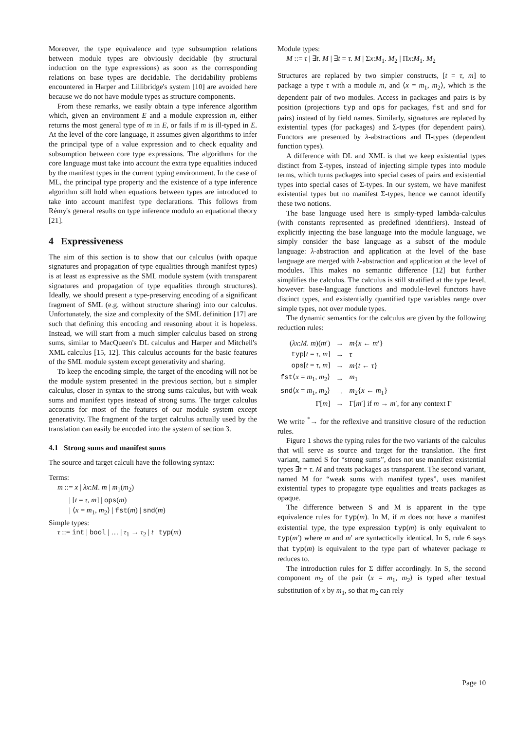Moreover, the type equivalence and type subsumption relations between module types are obviously decidable (by structural induction on the type expressions) as soon as the corresponding relations on base types are decidable. The decidability problems encountered in Harper and Lillibridge's system [10] are avoided here because we do not have module types as structure components.
From these remarks, we easily obtain a type inference algorithm which, given an environment E and a module expression m, either returns the most general type of m in E, or fails if m is ill-typed in E. At the level of the core language, it assumes given algorithms to infer the principal type of a value expression and to check equality and subsumption between core type expressions. The algorithms for the core language must take into account the extra type equalities induced by the manifest types in the current typing environment. In the case of ML, the principal type property and the existence of a type inference algorithm still hold when equations between types are introduced to take into account manifest type declarations. This follows from Rémy's general results on type inference modulo an equational theory [21].
4 Expressiveness
The aim of this section is to show that our calculus (with opaque signatures and propagation of type equalities through manifest types) is at least as expressive as the SML module system (with transparent signatures and propagation of type equalities through structures). Ideally, we should present a type-preserving encoding of a significant fragment of SML (e.g. without structure sharing) into our calculus. Unfortunately, the size and complexity of the SML definition [17] are such that defining this encoding and reasoning about it is hopeless. Instead, we will start from a much simpler calculus based on strong sums, similar to MacQueen's DL calculus and Harper and Mitchell's XML calculus [15, 12]. This calculus accounts for the basic features of the SML module system except generativity and sharing.
To keep the encoding simple, the target of the encoding will not be the module system presented in the previous section, but a simpler calculus, closer in syntax to the strong sums calculus, but with weak sums and manifest types instead of strong sums. The target calculus accounts for most of the features of our module system except generativity. The fragment of the target calculus actually used by the translation can easily be encoded into the system of section 3.
4.1 Strong sums and manifest sums
The source and target calculi have the following syntax:
Terms:
m ::= x | λx:M. m | m<sub>1</sub>(m<sub>2</sub>)
| [t = τ, m] | ops(m)
| ⟨x = m<sub>1</sub>, m<sub>2</sub>⟩ | fst(m) | snd(m)
Simple types:
τ ::= int | bool | … | τ<sub>1</sub> → τ<sub>2</sub> | t | typ(m)
Module types:
M ::= τ | ∃t. M | ∃t = τ. M | Σx:M<sub>1</sub>. M<sub>2</sub> | Πx:M<sub>1</sub>. M<sub>2</sub>
Structures are replaced by two simpler constructs, [t = τ, m] to package a type τ with a module m, and ⟨x = m<sub>1</sub>, m<sub>2</sub>⟩, which is the dependent pair of two modules. Access in packages and pairs is by position (projections typ and ops for packages, fst and snd for pairs) instead of by field names. Similarly, signatures are replaced by existential types (for packages) and Σ-types (for dependent pairs). Functors are presented by λ-abstractions and Π-types (dependent function types).
A difference with DL and XML is that we keep existential types distinct from Σ-types, instead of injecting simple types into module terms, which turns packages into special cases of pairs and existential types into special cases of Σ-types. In our system, we have manifest existential types but no manifest Σ-types, hence we cannot identify these two notions.
The base language used here is simply-typed lambda-calculus (with constants represented as predefined identifiers). Instead of explicitly injecting the base language into the module language, we simply consider the base language as a subset of the module language: λ-abstraction and application at the level of the base language are merged with λ-abstraction and application at the level of modules. This makes no semantic difference [12] but further simplifies the calculus. The calculus is still stratified at the type level, however: base-language functions and module-level functors have distinct types, and existentially quantified type variables range over simple types, not over module types.
The dynamic semantics for the calculus are given by the following reduction rules:
| ( λx : M . m )( m ′) | → | m { x ← m ′} |
| typ [ t = τ , m ] | → | τ |
| ops [ t = τ , m ] | → | m { t ← τ } |
| fst ⟨ x = m<sub>1</sub>, m<sub>2</sub>⟩ | → | m<sub>1</sub> |
| snd ⟨ x = m<sub>1</sub>, m<sub>2</sub>⟩ | → | m<sub>2</sub>{ x ← m<sub>1</sub>} |
| Γ[ m ] | → | Γ[ m ′] if m → m ′, for any context Γ |
We write <sup>*</sup>→ for the reflexive and transitive closure of the reduction rules.
Figure 1 shows the typing rules for the two variants of the calculus that will serve as source and target for the translation. The first variant, named S for “strong sums”, does not use manifest existential types ∃t = τ. M and treats packages as transparent. The second variant, named M for “weak sums with manifest types”, uses manifest existential types to propagate type equalities and treats packages as opaque.
The difference between S and M is apparent in the type equivalence rules for typ(m). In M, if m does not have a manifest existential type, the type expression typ(m) is only equivalent to typ(m′) where m and m′ are syntactically identical. In S, rule 6 says that typ(m) is equivalent to the type part of whatever package m reduces to.
The introduction rules for Σ differ accordingly. In S, the second component m<sub>2</sub> of the pair ⟨x = m<sub>1</sub>, m<sub>2</sub>⟩ is typed after textual substitution of x by m<sub>1</sub>, so that m<sub>2</sub> can rely
Page 10